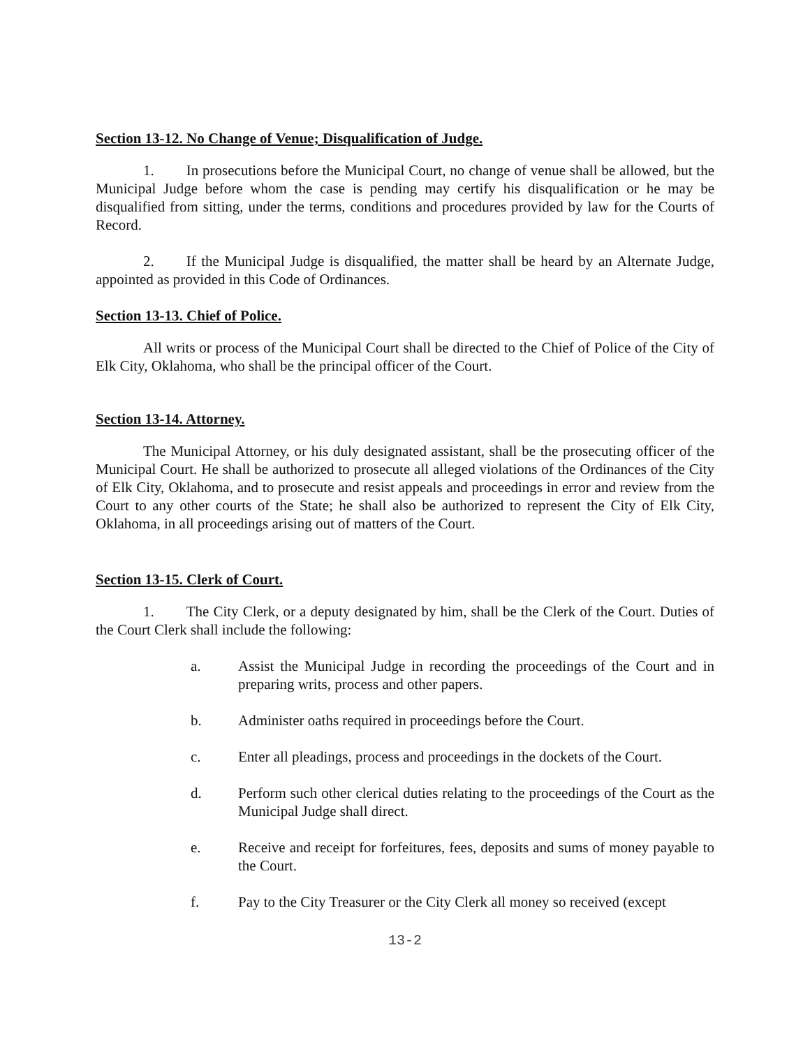Section 13-12. No Change of Venue; Disqualification of Judge.
1. In prosecutions before the Municipal Court, no change of venue shall be allowed, but the Municipal Judge before whom the case is pending may certify his disqualification or he may be disqualified from sitting, under the terms, conditions and procedures provided by law for the Courts of Record.
2. If the Municipal Judge is disqualified, the matter shall be heard by an Alternate Judge, appointed as provided in this Code of Ordinances.
Section 13-13. Chief of Police.
All writs or process of the Municipal Court shall be directed to the Chief of Police of the City of Elk City, Oklahoma, who shall be the principal officer of the Court.
Section 13-14. Attorney.
The Municipal Attorney, or his duly designated assistant, shall be the prosecuting officer of the Municipal Court. He shall be authorized to prosecute all alleged violations of the Ordinances of the City of Elk City, Oklahoma, and to prosecute and resist appeals and proceedings in error and review from the Court to any other courts of the State; he shall also be authorized to represent the City of Elk City, Oklahoma, in all proceedings arising out of matters of the Court.
Section 13-15. Clerk of Court.
1. The City Clerk, or a deputy designated by him, shall be the Clerk of the Court. Duties of the Court Clerk shall include the following:
a. Assist the Municipal Judge in recording the proceedings of the Court and in preparing writs, process and other papers.
b. Administer oaths required in proceedings before the Court.
c. Enter all pleadings, process and proceedings in the dockets of the Court.
d. Perform such other clerical duties relating to the proceedings of the Court as the Municipal Judge shall direct.
e. Receive and receipt for forfeitures, fees, deposits and sums of money payable to the Court.
f. Pay to the City Treasurer or the City Clerk all money so received (except
13-2